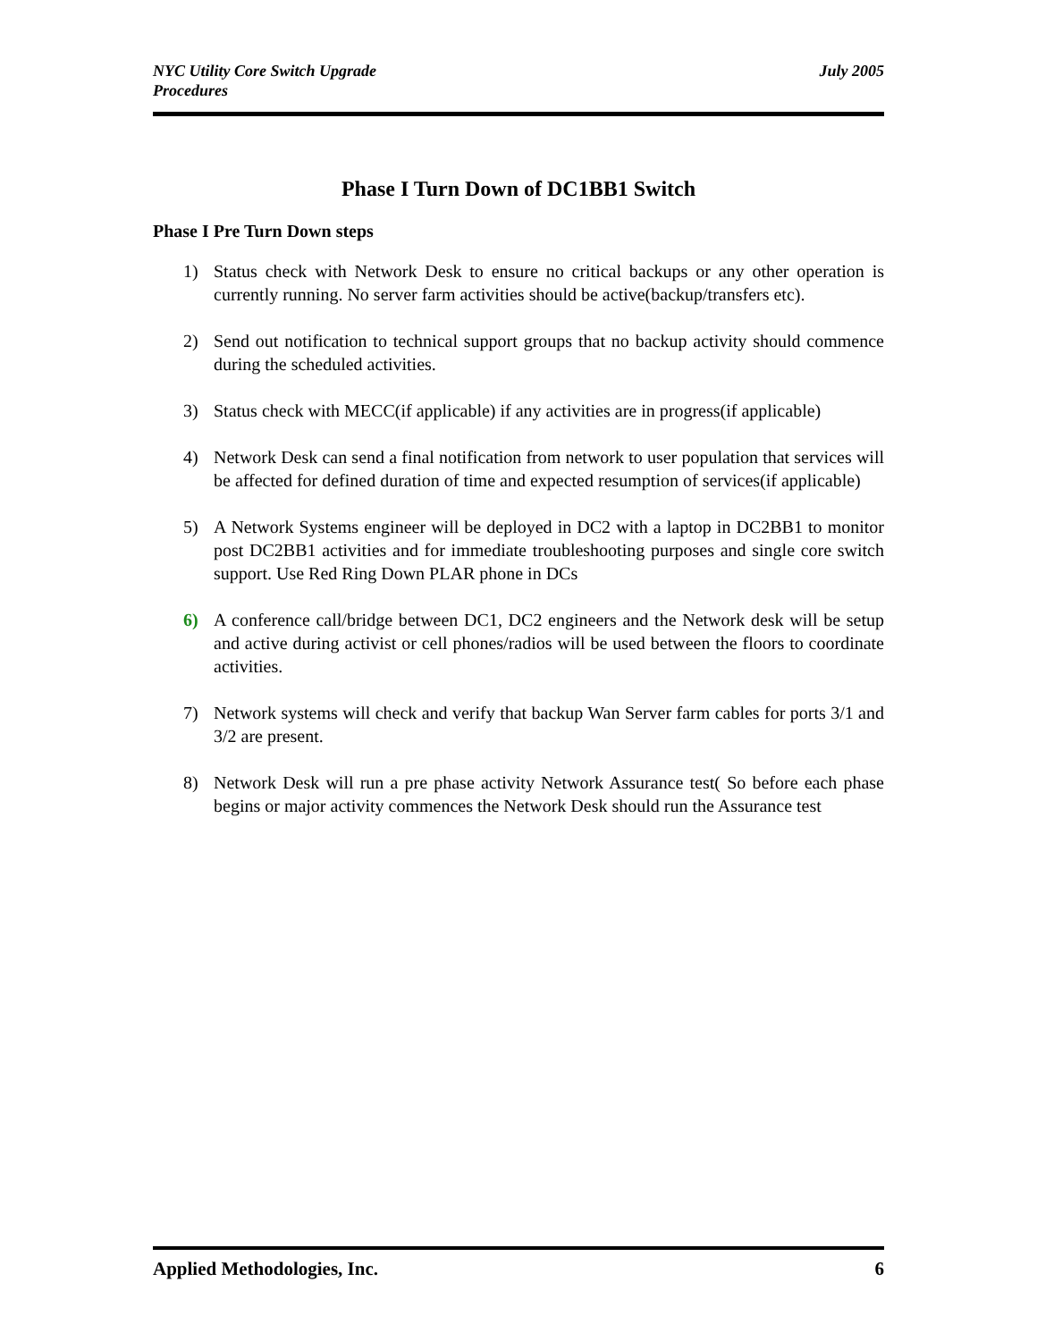NYC Utility Core Switch Upgrade
Procedures
July 2005
Phase I Turn Down of DC1BB1 Switch
Phase I Pre Turn Down steps
1) Status check with Network Desk to ensure no critical backups or any other operation is currently running. No server farm activities should be active(backup/transfers etc).
2) Send out notification to technical support groups that no backup activity should commence during the scheduled activities.
3) Status check with MECC(if applicable) if any activities are in progress(if applicable)
4) Network Desk can send a final notification from network to user population that services will be affected for defined duration of time and expected resumption of services(if applicable)
5) A Network Systems engineer will be deployed in DC2 with a laptop in DC2BB1 to monitor post DC2BB1 activities and for immediate troubleshooting purposes and single core switch support. Use Red Ring Down PLAR phone in DCs
6) A conference call/bridge between DC1, DC2 engineers and the Network desk will be setup and active during activist or cell phones/radios will be used between the floors to coordinate activities.
7) Network systems will check and verify that backup Wan Server farm cables for ports 3/1 and 3/2 are present.
8) Network Desk will run a pre phase activity Network Assurance test( So before each phase begins or major activity commences the Network Desk should run the Assurance test
Applied Methodologies, Inc. 6